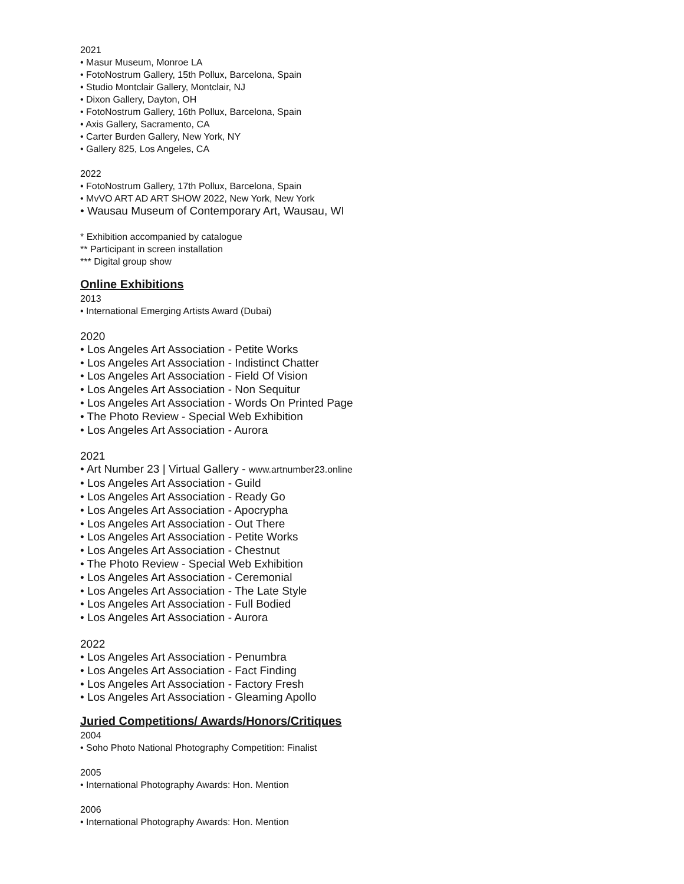2021
• Masur Museum, Monroe LA
• FotoNostrum Gallery, 15th Pollux, Barcelona, Spain
• Studio Montclair Gallery, Montclair, NJ
• Dixon Gallery, Dayton, OH
• FotoNostrum Gallery, 16th Pollux, Barcelona, Spain
• Axis Gallery, Sacramento, CA
• Carter Burden Gallery, New York, NY
• Gallery 825, Los Angeles, CA
2022
• FotoNostrum Gallery, 17th Pollux, Barcelona, Spain
• MvVO ART AD ART SHOW 2022, New York, New York
• Wausau Museum of Contemporary Art, Wausau, WI
* Exhibition accompanied by catalogue
** Participant in screen installation
*** Digital group show
Online Exhibitions
2013
• International Emerging Artists Award (Dubai)
2020
• Los Angeles Art Association - Petite Works
• Los Angeles Art Association - Indistinct Chatter
• Los Angeles Art Association - Field Of Vision
• Los Angeles Art Association - Non Sequitur
• Los Angeles Art Association - Words On Printed Page
• The Photo Review - Special Web Exhibition
• Los Angeles Art Association - Aurora
2021
• Art Number 23 | Virtual Gallery - www.artnumber23.online
• Los Angeles Art Association - Guild
• Los Angeles Art Association - Ready Go
• Los Angeles Art Association - Apocrypha
• Los Angeles Art Association - Out There
• Los Angeles Art Association - Petite Works
• Los Angeles Art Association - Chestnut
• The Photo Review - Special Web Exhibition
• Los Angeles Art Association - Ceremonial
• Los Angeles Art Association - The Late Style
• Los Angeles Art Association - Full Bodied
• Los Angeles Art Association - Aurora
2022
• Los Angeles Art Association - Penumbra
• Los Angeles Art Association - Fact Finding
• Los Angeles Art Association - Factory Fresh
• Los Angeles Art Association - Gleaming Apollo
Juried Competitions/ Awards/Honors/Critiques
2004
• Soho Photo National Photography Competition: Finalist
2005
• International Photography Awards: Hon. Mention
2006
• International Photography Awards: Hon. Mention